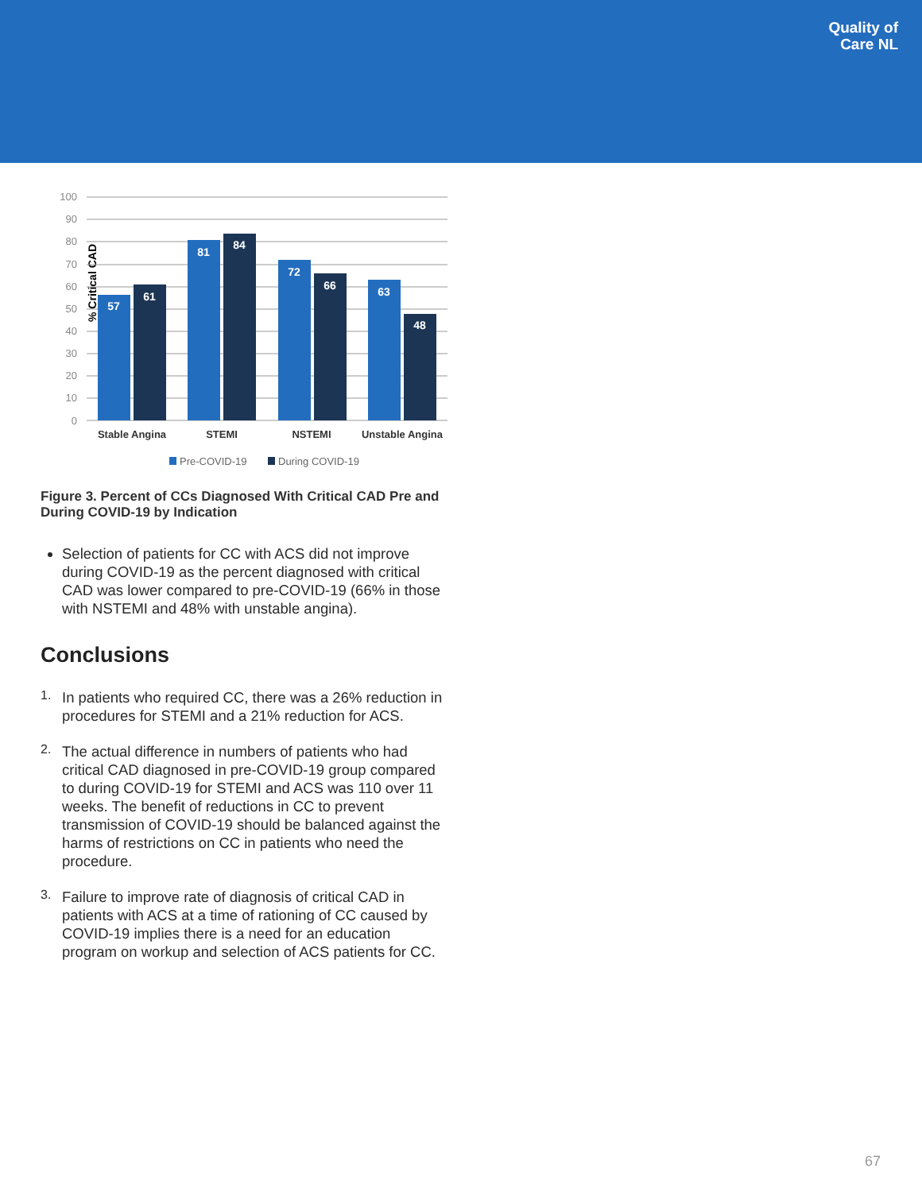Quality of
Care NL
% Critical CAD
100
90
80
70
60
50
40
30
20
10
0
57
61
81
84
72
66
63
48
Stable Angina
STEMI
NSTEMI
Unstable Angina
Pre-COVID-19
During COVID-19
Figure 3. Percent of CCs Diagnosed With Critical CAD Pre and During COVID-19 by Indication
Selection of patients for CC with ACS did not improve during COVID-19 as the percent diagnosed with critical CAD was lower compared to pre-COVID-19 (66% in those with NSTEMI and 48% with unstable angina).
Conclusions
1.
In patients who required CC, there was a 26% reduction in procedures for STEMI and a 21% reduction for ACS.
2.
The actual difference in numbers of patients who had critical CAD diagnosed in pre-COVID-19 group compared to during COVID-19 for STEMI and ACS was 110 over 11 weeks. The benefit of reductions in CC to prevent transmission of COVID-19 should be balanced against the harms of restrictions on CC in patients who need the procedure.
3.
Failure to improve rate of diagnosis of critical CAD in patients with ACS at a time of rationing of CC caused by COVID-19 implies there is a need for an education program on workup and selection of ACS patients for CC.
67